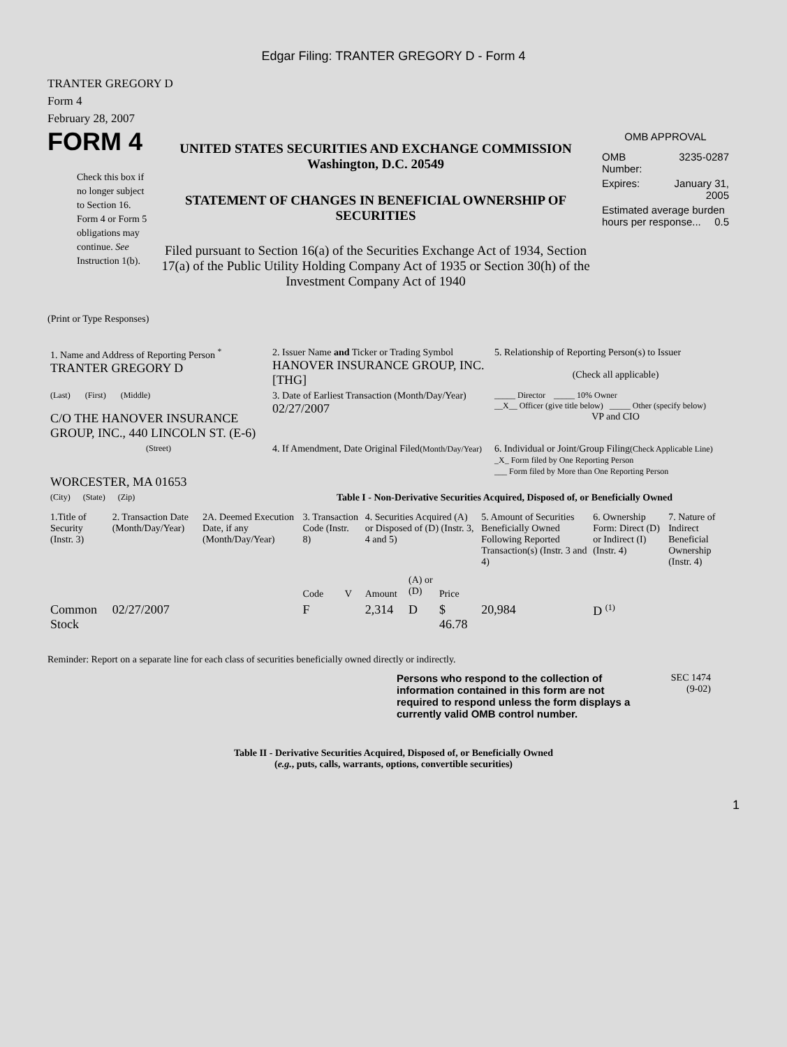Edgar Filing: TRANTER GREGORY D - Form 4
TRANTER GREGORY D
Form 4
February 28, 2007
FORM 4
Check this box if no longer subject to Section 16. Form 4 or Form 5 obligations may continue. See Instruction 1(b).
UNITED STATES SECURITIES AND EXCHANGE COMMISSION
Washington, D.C. 20549
STATEMENT OF CHANGES IN BENEFICIAL OWNERSHIP OF SECURITIES
Filed pursuant to Section 16(a) of the Securities Exchange Act of 1934, Section 17(a) of the Public Utility Holding Company Act of 1935 or Section 30(h) of the Investment Company Act of 1940
OMB APPROVAL
| OMB Number: | 3235-0287 |
| Expires: | January 31, 2005 |
| Estimated average burden hours per response... 0.5 | |
(Print or Type Responses)
| 1. Name and Address of Reporting Person <sup>*</sup> TRANTER GREGORY D | 2. Issuer Name and Ticker or Trading Symbol HANOVER INSURANCE GROUP, INC. [THG] | 5. Relationship of Reporting Person(s) to Issuer (Check all applicable) |
| (Last) (First) (Middle) C/O THE HANOVER INSURANCE GROUP, INC., 440 LINCOLN ST. (E-6) | 3. Date of Earliest Transaction (Month/Day/Year) 02/27/2007 | _____ Director _____ 10% Owner __X__ Officer (give title below) _____ Other (specify below) VP and CIO |
| (Street) WORCESTER, MA 01653 | 4. If Amendment, Date Original Filed (Month/Day/Year) | 6. Individual or Joint/Group Filing (Check Applicable Line) _X_ Form filed by One Reporting Person ___ Form filed by More than One Reporting Person |
| (City) (State) (Zip) | Table I - Non-Derivative Securities Acquired, Disposed of, or Beneficially Owned | |
| 1.Title of Security (Instr. 3) | 2. Transaction Date (Month/Day/Year) | 2A. Deemed Execution Date, if any (Month/Day/Year) | 3. Transaction Code (Instr. 8) | | 4. Securities Acquired (A) or Disposed of (D) (Instr. 3, 4 and 5) | | | 5. Amount of Securities Beneficially Owned Following Reported Transaction(s) (Instr. 3 and 4) | 6. Ownership Form: Direct (D) or Indirect (I) (Instr. 4) | 7. Nature of Indirect Beneficial Ownership (Instr. 4) |
| --- | --- | --- | --- | --- | --- | --- | --- | --- | --- | --- |
| | | | Code | V | Amount | (A) or (D) | Price | | | |
| Common Stock | 02/27/2007 | | F | | 2,314 | D | $ 46.78 | 20,984 | D <sup>(1)</sup> | |
Reminder: Report on a separate line for each class of securities beneficially owned directly or indirectly.
Persons who respond to the collection of information contained in this form are not required to respond unless the form displays a currently valid OMB control number.
SEC 1474
(9-02)
Table II - Derivative Securities Acquired, Disposed of, or Beneficially Owned
(e.g., puts, calls, warrants, options, convertible securities)
1